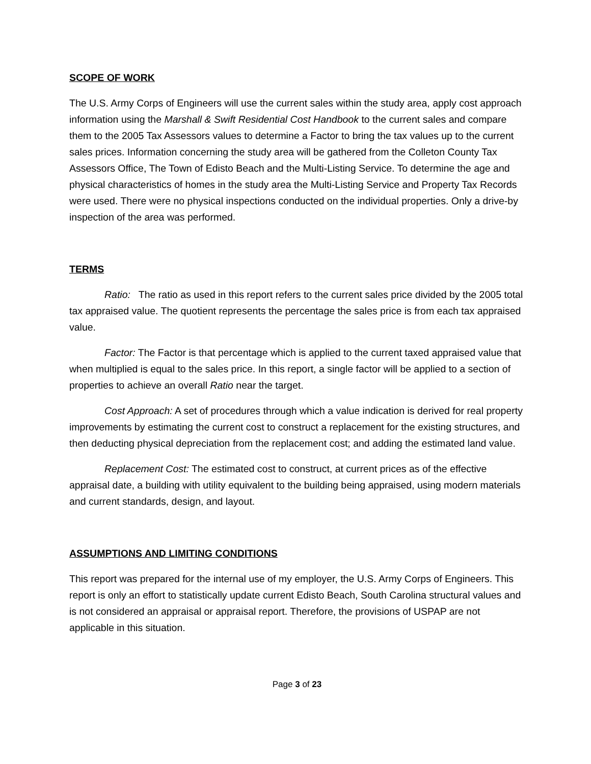SCOPE OF WORK
The U.S. Army Corps of Engineers will use the current sales within the study area, apply cost approach information using the Marshall & Swift Residential Cost Handbook to the current sales and compare them to the 2005 Tax Assessors values to determine a Factor to bring the tax values up to the current sales prices. Information concerning the study area will be gathered from the Colleton County Tax Assessors Office, The Town of Edisto Beach and the Multi-Listing Service. To determine the age and physical characteristics of homes in the study area the Multi-Listing Service and Property Tax Records were used. There were no physical inspections conducted on the individual properties. Only a drive-by inspection of the area was performed.
TERMS
Ratio: The ratio as used in this report refers to the current sales price divided by the 2005 total tax appraised value. The quotient represents the percentage the sales price is from each tax appraised value.
Factor: The Factor is that percentage which is applied to the current taxed appraised value that when multiplied is equal to the sales price. In this report, a single factor will be applied to a section of properties to achieve an overall Ratio near the target.
Cost Approach: A set of procedures through which a value indication is derived for real property improvements by estimating the current cost to construct a replacement for the existing structures, and then deducting physical depreciation from the replacement cost; and adding the estimated land value.
Replacement Cost: The estimated cost to construct, at current prices as of the effective appraisal date, a building with utility equivalent to the building being appraised, using modern materials and current standards, design, and layout.
ASSUMPTIONS AND LIMITING CONDITIONS
This report was prepared for the internal use of my employer, the U.S. Army Corps of Engineers. This report is only an effort to statistically update current Edisto Beach, South Carolina structural values and is not considered an appraisal or appraisal report. Therefore, the provisions of USPAP are not applicable in this situation.
Page 3 of 23